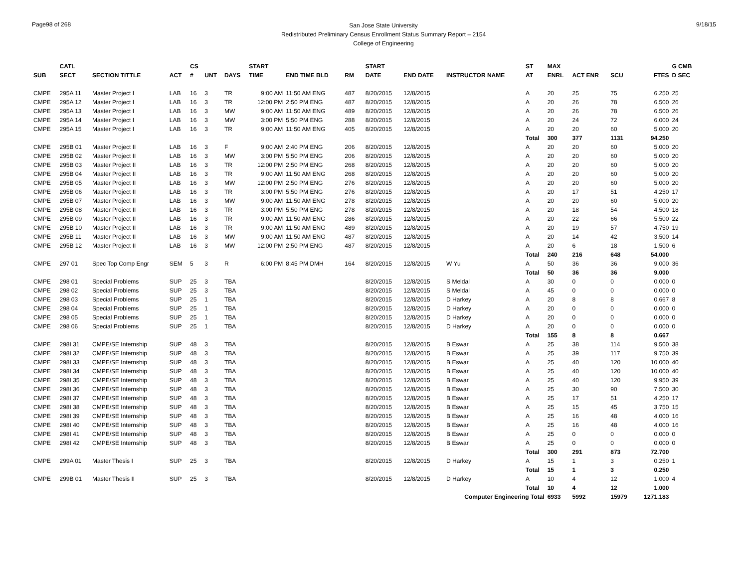Page98 of 268
San Jose State University
Redistributed Preliminary Census Enrollment Status Summary Report – 2154
College of Engineering
9/18/15
| | CATL | | | CS | | | START | | | | START | | | ST | MAX | | | | G CMB |
| --- | --- | --- | --- | --- | --- | --- | --- | --- | --- | --- | --- | --- | --- | --- | --- | --- | --- | --- | --- |
| SUB | SECT | SECTION TITTLE | ACT | # | UNT | DAYS | TIME | END TIME BLD | RM | | DATE | END DATE | INSTRUCTOR NAME | AT | ENRL | ACT ENR | SCU | FTES | D SEC |
| CMPE | 295A 11 | Master Project I | LAB | 16 | 3 | TR | 9:00 AM | 11:50 AM ENG | 487 | | 8/20/2015 | 12/8/2015 | | A | 20 | 25 | 75 | 6.250 | 25 |
| CMPE | 295A 12 | Master Project I | LAB | 16 | 3 | TR | 12:00 PM | 2:50 PM ENG | 487 | | 8/20/2015 | 12/8/2015 | | A | 20 | 26 | 78 | 6.500 | 26 |
| CMPE | 295A 13 | Master Project I | LAB | 16 | 3 | MW | 9:00 AM | 11:50 AM ENG | 489 | | 8/20/2015 | 12/8/2015 | | A | 20 | 26 | 78 | 6.500 | 26 |
| CMPE | 295A 14 | Master Project I | LAB | 16 | 3 | MW | 3:00 PM | 5:50 PM ENG | 288 | | 8/20/2015 | 12/8/2015 | | A | 20 | 24 | 72 | 6.000 | 24 |
| CMPE | 295A 15 | Master Project I | LAB | 16 | 3 | TR | 9:00 AM | 11:50 AM ENG | 405 | | 8/20/2015 | 12/8/2015 | | A | 20 | 20 | 60 | 5.000 | 20 |
| | | | | | | | | | | | | | | Total | 300 | 377 | 1131 | 94.250 | |
| CMPE | 295B 01 | Master Project II | LAB | 16 | 3 | F | 9:00 AM | 2:40 PM ENG | 206 | | 8/20/2015 | 12/8/2015 | | A | 20 | 20 | 60 | 5.000 | 20 |
| CMPE | 295B 02 | Master Project II | LAB | 16 | 3 | MW | 3:00 PM | 5:50 PM ENG | 206 | | 8/20/2015 | 12/8/2015 | | A | 20 | 20 | 60 | 5.000 | 20 |
| CMPE | 295B 03 | Master Project II | LAB | 16 | 3 | TR | 12:00 PM | 2:50 PM ENG | 268 | | 8/20/2015 | 12/8/2015 | | A | 20 | 20 | 60 | 5.000 | 20 |
| CMPE | 295B 04 | Master Project II | LAB | 16 | 3 | TR | 9:00 AM | 11:50 AM ENG | 268 | | 8/20/2015 | 12/8/2015 | | A | 20 | 20 | 60 | 5.000 | 20 |
| CMPE | 295B 05 | Master Project II | LAB | 16 | 3 | MW | 12:00 PM | 2:50 PM ENG | 276 | | 8/20/2015 | 12/8/2015 | | A | 20 | 20 | 60 | 5.000 | 20 |
| CMPE | 295B 06 | Master Project II | LAB | 16 | 3 | TR | 3:00 PM | 5:50 PM ENG | 276 | | 8/20/2015 | 12/8/2015 | | A | 20 | 17 | 51 | 4.250 | 17 |
| CMPE | 295B 07 | Master Project II | LAB | 16 | 3 | MW | 9:00 AM | 11:50 AM ENG | 278 | | 8/20/2015 | 12/8/2015 | | A | 20 | 20 | 60 | 5.000 | 20 |
| CMPE | 295B 08 | Master Project II | LAB | 16 | 3 | TR | 3:00 PM | 5:50 PM ENG | 278 | | 8/20/2015 | 12/8/2015 | | A | 20 | 18 | 54 | 4.500 | 18 |
| CMPE | 295B 09 | Master Project II | LAB | 16 | 3 | TR | 9:00 AM | 11:50 AM ENG | 286 | | 8/20/2015 | 12/8/2015 | | A | 20 | 22 | 66 | 5.500 | 22 |
| CMPE | 295B 10 | Master Project II | LAB | 16 | 3 | TR | 9:00 AM | 11:50 AM ENG | 489 | | 8/20/2015 | 12/8/2015 | | A | 20 | 19 | 57 | 4.750 | 19 |
| CMPE | 295B 11 | Master Project II | LAB | 16 | 3 | MW | 9:00 AM | 11:50 AM ENG | 487 | | 8/20/2015 | 12/8/2015 | | A | 20 | 14 | 42 | 3.500 | 14 |
| CMPE | 295B 12 | Master Project II | LAB | 16 | 3 | MW | 12:00 PM | 2:50 PM ENG | 487 | | 8/20/2015 | 12/8/2015 | | A | 20 | 6 | 18 | 1.500 | 6 |
| | | | | | | | | | | | | | | Total | 240 | 216 | 648 | 54.000 | |
| CMPE | 297 01 | Spec Top Comp Engr | SEM | 5 | 3 | R | 6:00 PM | 8:45 PM DMH | 164 | | 8/20/2015 | 12/8/2015 | W Yu | A | 50 | 36 | 36 | 9.000 | 36 |
| | | | | | | | | | | | | | | Total | 50 | 36 | 36 | 9.000 | |
| CMPE | 298 01 | Special Problems | SUP | 25 | 3 | TBA | | | | | 8/20/2015 | 12/8/2015 | S Meldal | A | 30 | 0 | 0 | 0.000 | 0 |
| CMPE | 298 02 | Special Problems | SUP | 25 | 3 | TBA | | | | | 8/20/2015 | 12/8/2015 | S Meldal | A | 45 | 0 | 0 | 0.000 | 0 |
| CMPE | 298 03 | Special Problems | SUP | 25 | 1 | TBA | | | | | 8/20/2015 | 12/8/2015 | D Harkey | A | 20 | 8 | 8 | 0.667 | 8 |
| CMPE | 298 04 | Special Problems | SUP | 25 | 1 | TBA | | | | | 8/20/2015 | 12/8/2015 | D Harkey | A | 20 | 0 | 0 | 0.000 | 0 |
| CMPE | 298 05 | Special Problems | SUP | 25 | 1 | TBA | | | | | 8/20/2015 | 12/8/2015 | D Harkey | A | 20 | 0 | 0 | 0.000 | 0 |
| CMPE | 298 06 | Special Problems | SUP | 25 | 1 | TBA | | | | | 8/20/2015 | 12/8/2015 | D Harkey | A | 20 | 0 | 0 | 0.000 | 0 |
| | | | | | | | | | | | | | | Total | 155 | 8 | 8 | 0.667 | |
| CMPE | 298I 31 | CMPE/SE Internship | SUP | 48 | 3 | TBA | | | | | 8/20/2015 | 12/8/2015 | B Eswar | A | 25 | 38 | 114 | 9.500 | 38 |
| CMPE | 298I 32 | CMPE/SE Internship | SUP | 48 | 3 | TBA | | | | | 8/20/2015 | 12/8/2015 | B Eswar | A | 25 | 39 | 117 | 9.750 | 39 |
| CMPE | 298I 33 | CMPE/SE Internship | SUP | 48 | 3 | TBA | | | | | 8/20/2015 | 12/8/2015 | B Eswar | A | 25 | 40 | 120 | 10.000 | 40 |
| CMPE | 298I 34 | CMPE/SE Internship | SUP | 48 | 3 | TBA | | | | | 8/20/2015 | 12/8/2015 | B Eswar | A | 25 | 40 | 120 | 10.000 | 40 |
| CMPE | 298I 35 | CMPE/SE Internship | SUP | 48 | 3 | TBA | | | | | 8/20/2015 | 12/8/2015 | B Eswar | A | 25 | 40 | 120 | 9.950 | 39 |
| CMPE | 298I 36 | CMPE/SE Internship | SUP | 48 | 3 | TBA | | | | | 8/20/2015 | 12/8/2015 | B Eswar | A | 25 | 30 | 90 | 7.500 | 30 |
| CMPE | 298I 37 | CMPE/SE Internship | SUP | 48 | 3 | TBA | | | | | 8/20/2015 | 12/8/2015 | B Eswar | A | 25 | 17 | 51 | 4.250 | 17 |
| CMPE | 298I 38 | CMPE/SE Internship | SUP | 48 | 3 | TBA | | | | | 8/20/2015 | 12/8/2015 | B Eswar | A | 25 | 15 | 45 | 3.750 | 15 |
| CMPE | 298I 39 | CMPE/SE Internship | SUP | 48 | 3 | TBA | | | | | 8/20/2015 | 12/8/2015 | B Eswar | A | 25 | 16 | 48 | 4.000 | 16 |
| CMPE | 298I 40 | CMPE/SE Internship | SUP | 48 | 3 | TBA | | | | | 8/20/2015 | 12/8/2015 | B Eswar | A | 25 | 16 | 48 | 4.000 | 16 |
| CMPE | 298I 41 | CMPE/SE Internship | SUP | 48 | 3 | TBA | | | | | 8/20/2015 | 12/8/2015 | B Eswar | A | 25 | 0 | 0 | 0.000 | 0 |
| CMPE | 298I 42 | CMPE/SE Internship | SUP | 48 | 3 | TBA | | | | | 8/20/2015 | 12/8/2015 | B Eswar | A | 25 | 0 | 0 | 0.000 | 0 |
| | | | | | | | | | | | | | | Total | 300 | 291 | 873 | 72.700 | |
| CMPE | 299A 01 | Master Thesis I | SUP | 25 | 3 | TBA | | | | | 8/20/2015 | 12/8/2015 | D Harkey | A | 15 | 1 | 3 | 0.250 | 1 |
| | | | | | | | | | | | | | | Total | 15 | 1 | 3 | 0.250 | |
| CMPE | 299B 01 | Master Thesis II | SUP | 25 | 3 | TBA | | | | | 8/20/2015 | 12/8/2015 | D Harkey | A | 10 | 4 | 12 | 1.000 | 4 |
| | | | | | | | | | | | | | | Total | 10 | 4 | 12 | 1.000 | |
| Computer Engineering Total | | | | | | | | | | | | | | | 6933 | 5992 | 15979 | 1271.183 | |